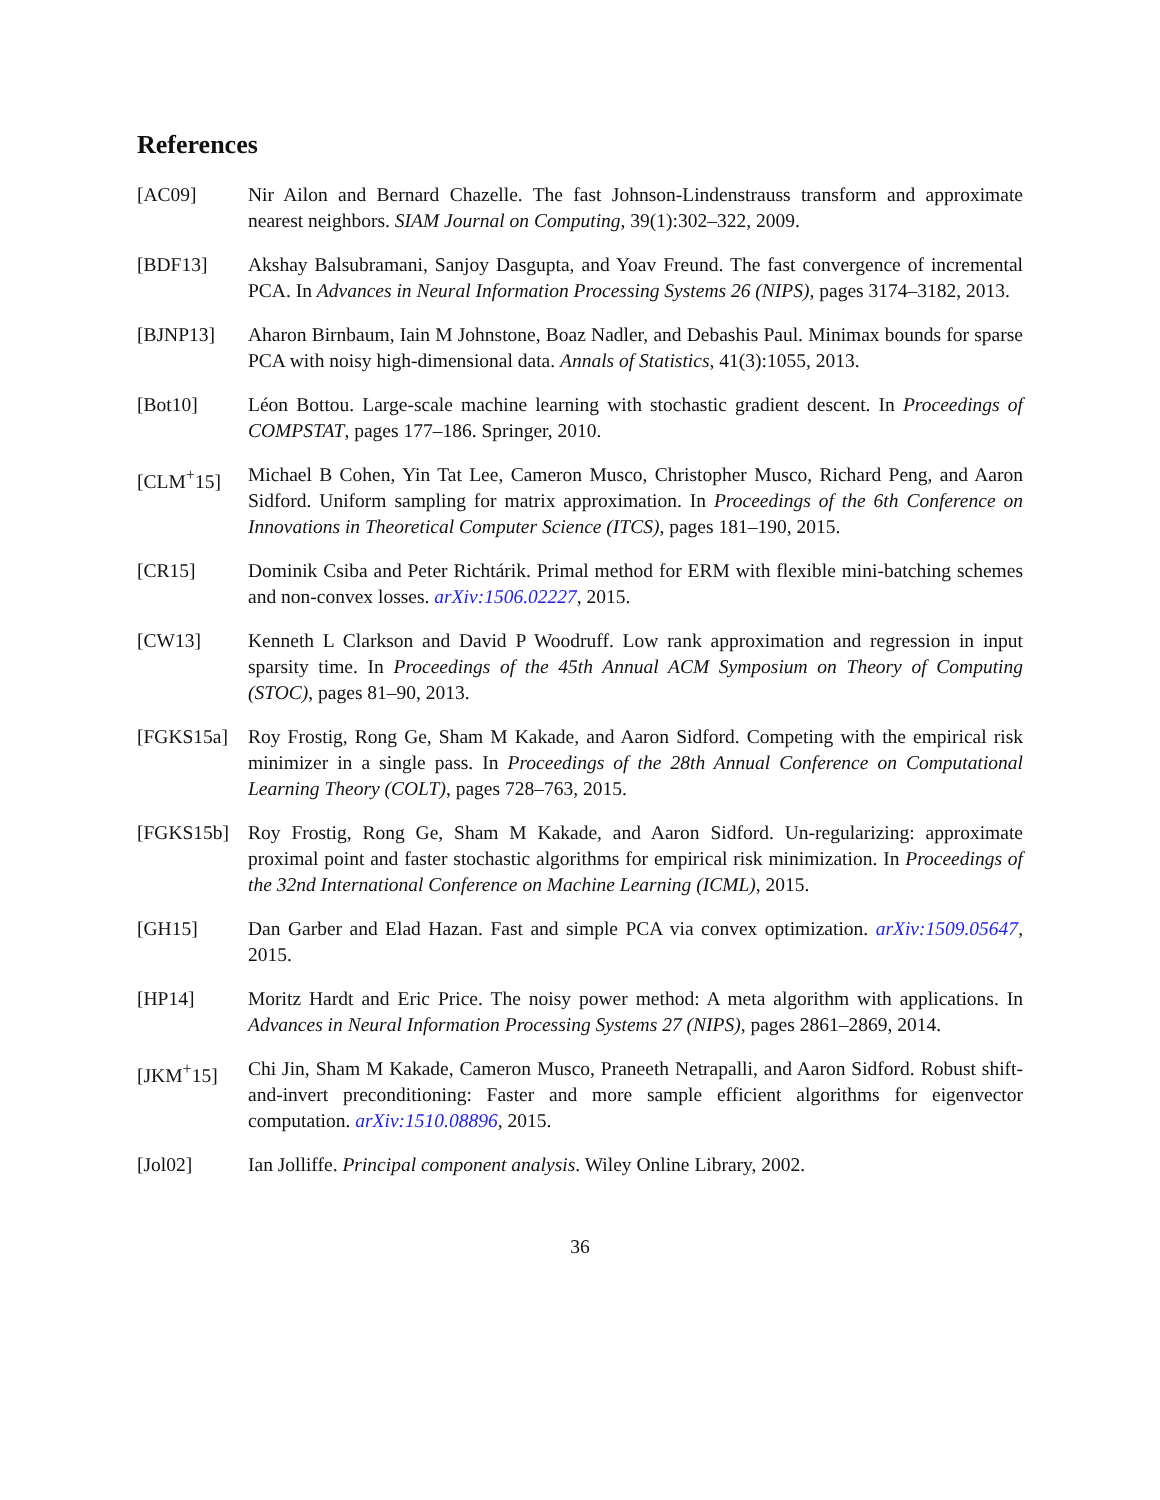References
[AC09] Nir Ailon and Bernard Chazelle. The fast Johnson-Lindenstrauss transform and approximate nearest neighbors. SIAM Journal on Computing, 39(1):302–322, 2009.
[BDF13] Akshay Balsubramani, Sanjoy Dasgupta, and Yoav Freund. The fast convergence of incremental PCA. In Advances in Neural Information Processing Systems 26 (NIPS), pages 3174–3182, 2013.
[BJNP13] Aharon Birnbaum, Iain M Johnstone, Boaz Nadler, and Debashis Paul. Minimax bounds for sparse PCA with noisy high-dimensional data. Annals of Statistics, 41(3):1055, 2013.
[Bot10] Léon Bottou. Large-scale machine learning with stochastic gradient descent. In Proceedings of COMPSTAT, pages 177–186. Springer, 2010.
[CLM<sup>+</sup>15] Michael B Cohen, Yin Tat Lee, Cameron Musco, Christopher Musco, Richard Peng, and Aaron Sidford. Uniform sampling for matrix approximation. In Proceedings of the 6th Conference on Innovations in Theoretical Computer Science (ITCS), pages 181–190, 2015.
[CR15] Dominik Csiba and Peter Richtárik. Primal method for ERM with flexible mini-batching schemes and non-convex losses. arXiv:1506.02227, 2015.
[CW13] Kenneth L Clarkson and David P Woodruff. Low rank approximation and regression in input sparsity time. In Proceedings of the 45th Annual ACM Symposium on Theory of Computing (STOC), pages 81–90, 2013.
[FGKS15a] Roy Frostig, Rong Ge, Sham M Kakade, and Aaron Sidford. Competing with the empirical risk minimizer in a single pass. In Proceedings of the 28th Annual Conference on Computational Learning Theory (COLT), pages 728–763, 2015.
[FGKS15b] Roy Frostig, Rong Ge, Sham M Kakade, and Aaron Sidford. Un-regularizing: approximate proximal point and faster stochastic algorithms for empirical risk minimization. In Proceedings of the 32nd International Conference on Machine Learning (ICML), 2015.
[GH15] Dan Garber and Elad Hazan. Fast and simple PCA via convex optimization. arXiv:1509.05647, 2015.
[HP14] Moritz Hardt and Eric Price. The noisy power method: A meta algorithm with applications. In Advances in Neural Information Processing Systems 27 (NIPS), pages 2861–2869, 2014.
[JKM<sup>+</sup>15] Chi Jin, Sham M Kakade, Cameron Musco, Praneeth Netrapalli, and Aaron Sidford. Robust shift-and-invert preconditioning: Faster and more sample efficient algorithms for eigenvector computation. arXiv:1510.08896, 2015.
[Jol02] Ian Jolliffe. Principal component analysis. Wiley Online Library, 2002.
36